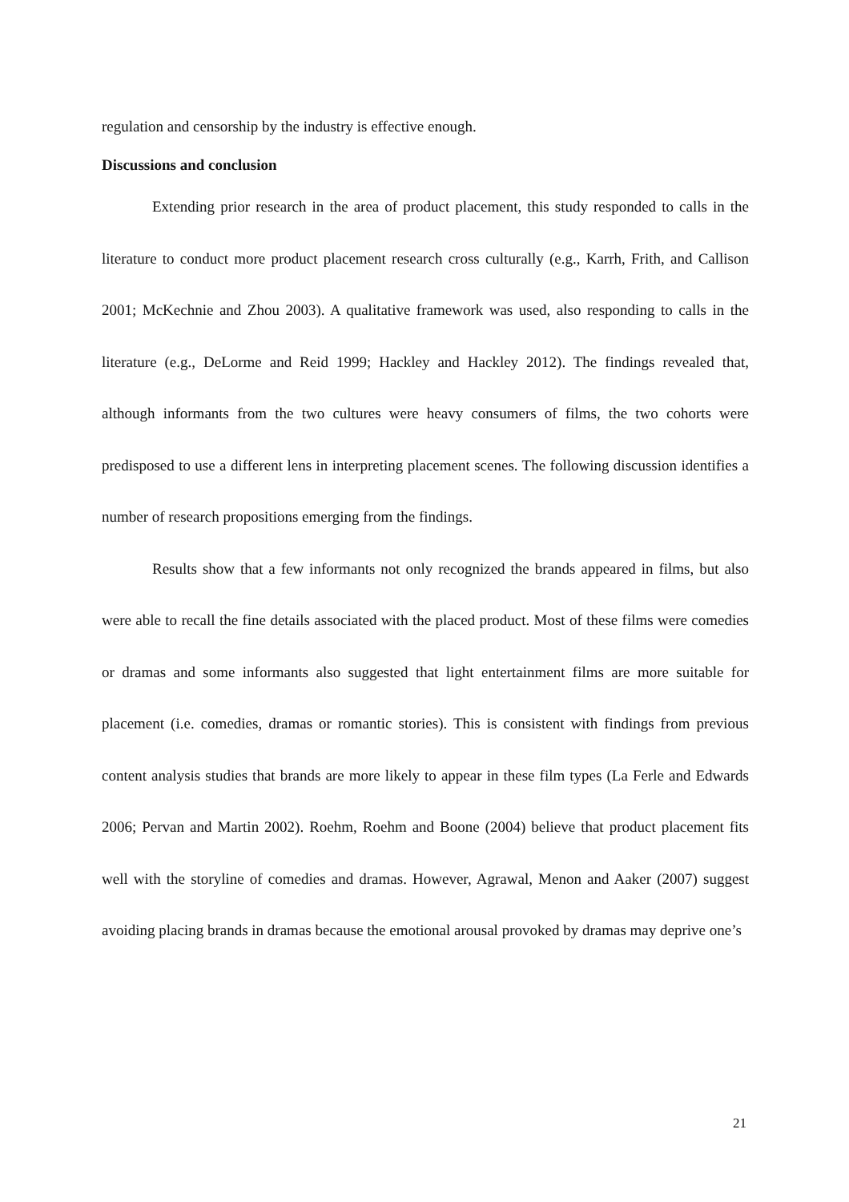regulation and censorship by the industry is effective enough.
Discussions and conclusion
Extending prior research in the area of product placement, this study responded to calls in the literature to conduct more product placement research cross culturally (e.g., Karrh, Frith, and Callison 2001; McKechnie and Zhou 2003). A qualitative framework was used, also responding to calls in the literature (e.g., DeLorme and Reid 1999; Hackley and Hackley 2012). The findings revealed that, although informants from the two cultures were heavy consumers of films, the two cohorts were predisposed to use a different lens in interpreting placement scenes. The following discussion identifies a number of research propositions emerging from the findings.
Results show that a few informants not only recognized the brands appeared in films, but also were able to recall the fine details associated with the placed product. Most of these films were comedies or dramas and some informants also suggested that light entertainment films are more suitable for placement (i.e. comedies, dramas or romantic stories). This is consistent with findings from previous content analysis studies that brands are more likely to appear in these film types (La Ferle and Edwards 2006; Pervan and Martin 2002). Roehm, Roehm and Boone (2004) believe that product placement fits well with the storyline of comedies and dramas. However, Agrawal, Menon and Aaker (2007) suggest avoiding placing brands in dramas because the emotional arousal provoked by dramas may deprive one’s
21